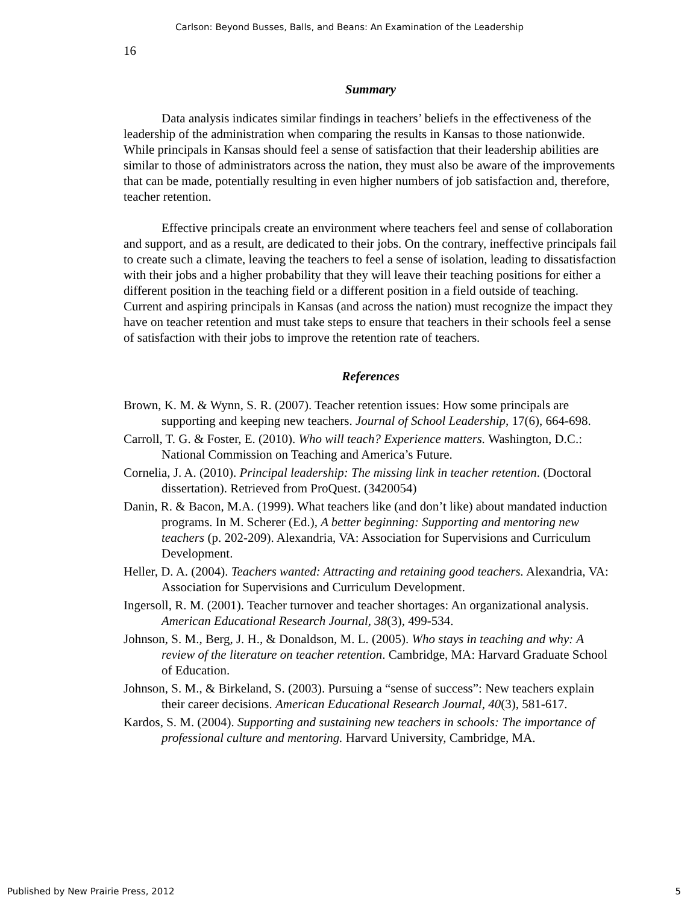Carlson: Beyond Busses, Balls, and Beans: An Examination of the Leadership
16
Summary
Data analysis indicates similar findings in teachers’ beliefs in the effectiveness of the leadership of the administration when comparing the results in Kansas to those nationwide. While principals in Kansas should feel a sense of satisfaction that their leadership abilities are similar to those of administrators across the nation, they must also be aware of the improvements that can be made, potentially resulting in even higher numbers of job satisfaction and, therefore, teacher retention.
Effective principals create an environment where teachers feel and sense of collaboration and support, and as a result, are dedicated to their jobs. On the contrary, ineffective principals fail to create such a climate, leaving the teachers to feel a sense of isolation, leading to dissatisfaction with their jobs and a higher probability that they will leave their teaching positions for either a different position in the teaching field or a different position in a field outside of teaching. Current and aspiring principals in Kansas (and across the nation) must recognize the impact they have on teacher retention and must take steps to ensure that teachers in their schools feel a sense of satisfaction with their jobs to improve the retention rate of teachers.
References
Brown, K. M. & Wynn, S. R. (2007). Teacher retention issues: How some principals are supporting and keeping new teachers. Journal of School Leadership, 17(6), 664-698.
Carroll, T. G. & Foster, E. (2010). Who will teach? Experience matters. Washington, D.C.: National Commission on Teaching and America’s Future.
Cornelia, J. A. (2010). Principal leadership: The missing link in teacher retention. (Doctoral dissertation). Retrieved from ProQuest. (3420054)
Danin, R. & Bacon, M.A. (1999). What teachers like (and don’t like) about mandated induction programs. In M. Scherer (Ed.), A better beginning: Supporting and mentoring new teachers (p. 202-209). Alexandria, VA: Association for Supervisions and Curriculum Development.
Heller, D. A. (2004). Teachers wanted: Attracting and retaining good teachers. Alexandria, VA: Association for Supervisions and Curriculum Development.
Ingersoll, R. M. (2001). Teacher turnover and teacher shortages: An organizational analysis. American Educational Research Journal, 38(3), 499-534.
Johnson, S. M., Berg, J. H., & Donaldson, M. L. (2005). Who stays in teaching and why: A review of the literature on teacher retention. Cambridge, MA: Harvard Graduate School of Education.
Johnson, S. M., & Birkeland, S. (2003). Pursuing a “sense of success”: New teachers explain their career decisions. American Educational Research Journal, 40(3), 581-617.
Kardos, S. M. (2004). Supporting and sustaining new teachers in schools: The importance of professional culture and mentoring. Harvard University, Cambridge, MA.
Published by New Prairie Press, 2012 5